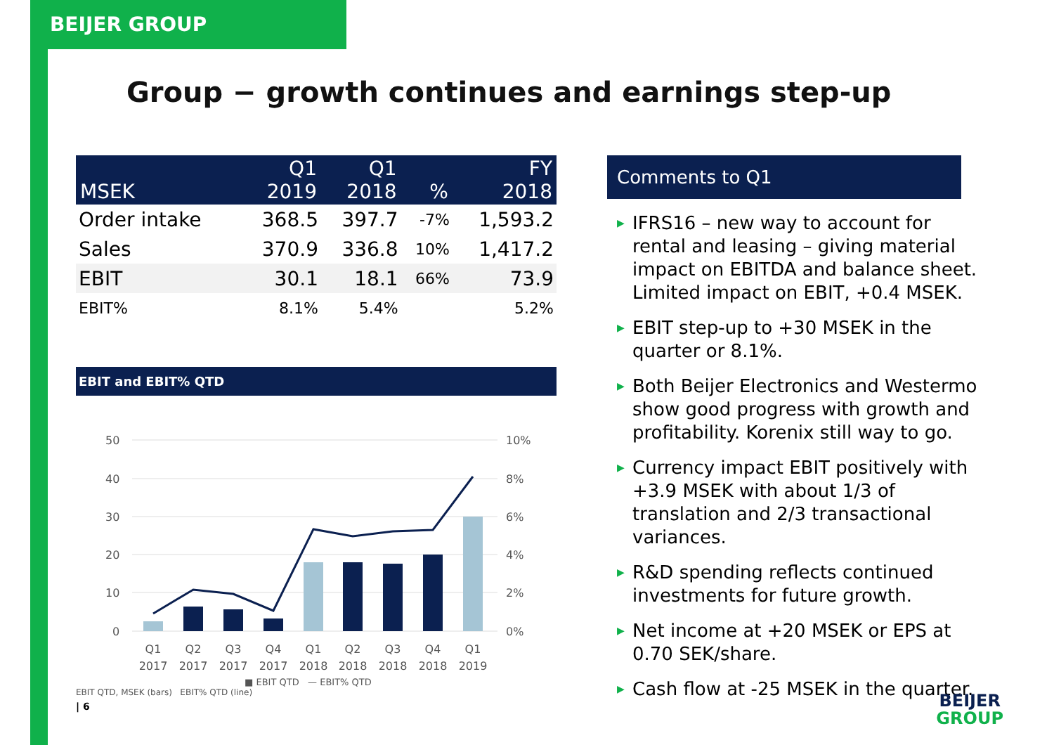BEIJER GROUP
Group − growth continues and earnings step-up
| MSEK | Q1 2019 | Q1 2018 | % | FY 2018 |
| --- | --- | --- | --- | --- |
| Order intake | 368.5 | 397.7 | -7% | 1,593.2 |
| Sales | 370.9 | 336.8 | 10% | 1,417.2 |
| EBIT | 30.1 | 18.1 | 66% | 73.9 |
| EBIT% | 8.1% | 5.4% | | 5.2% |
EBIT and EBIT% QTD
50
40
30
20
10
0
10%
8%
6%
4%
2%
0%
Q1
2017
Q2
2017
Q3
2017
Q4
2017
Q1
2018
Q2
2018
Q3
2018
Q4
2018
Q1
2019
■ EBIT QTD — EBIT% QTD
EBIT QTD, MSEK (bars) EBIT% QTD (line)
Comments to Q1
▶ IFRS16 – new way to account for rental and leasing – giving material impact on EBITDA and balance sheet. Limited impact on EBIT, +0.4 MSEK.
▶ EBIT step-up to +30 MSEK in the quarter or 8.1%.
▶ Both Beijer Electronics and Westermo show good progress with growth and profitability. Korenix still way to go.
▶ Currency impact EBIT positively with +3.9 MSEK with about 1/3 of translation and 2/3 transactional variances.
▶ R&D spending reflects continued investments for future growth.
▶ Net income at +20 MSEK or EPS at 0.70 SEK/share.
▶ Cash flow at -25 MSEK in the quarter.
| 6
BEIJER
GROUP